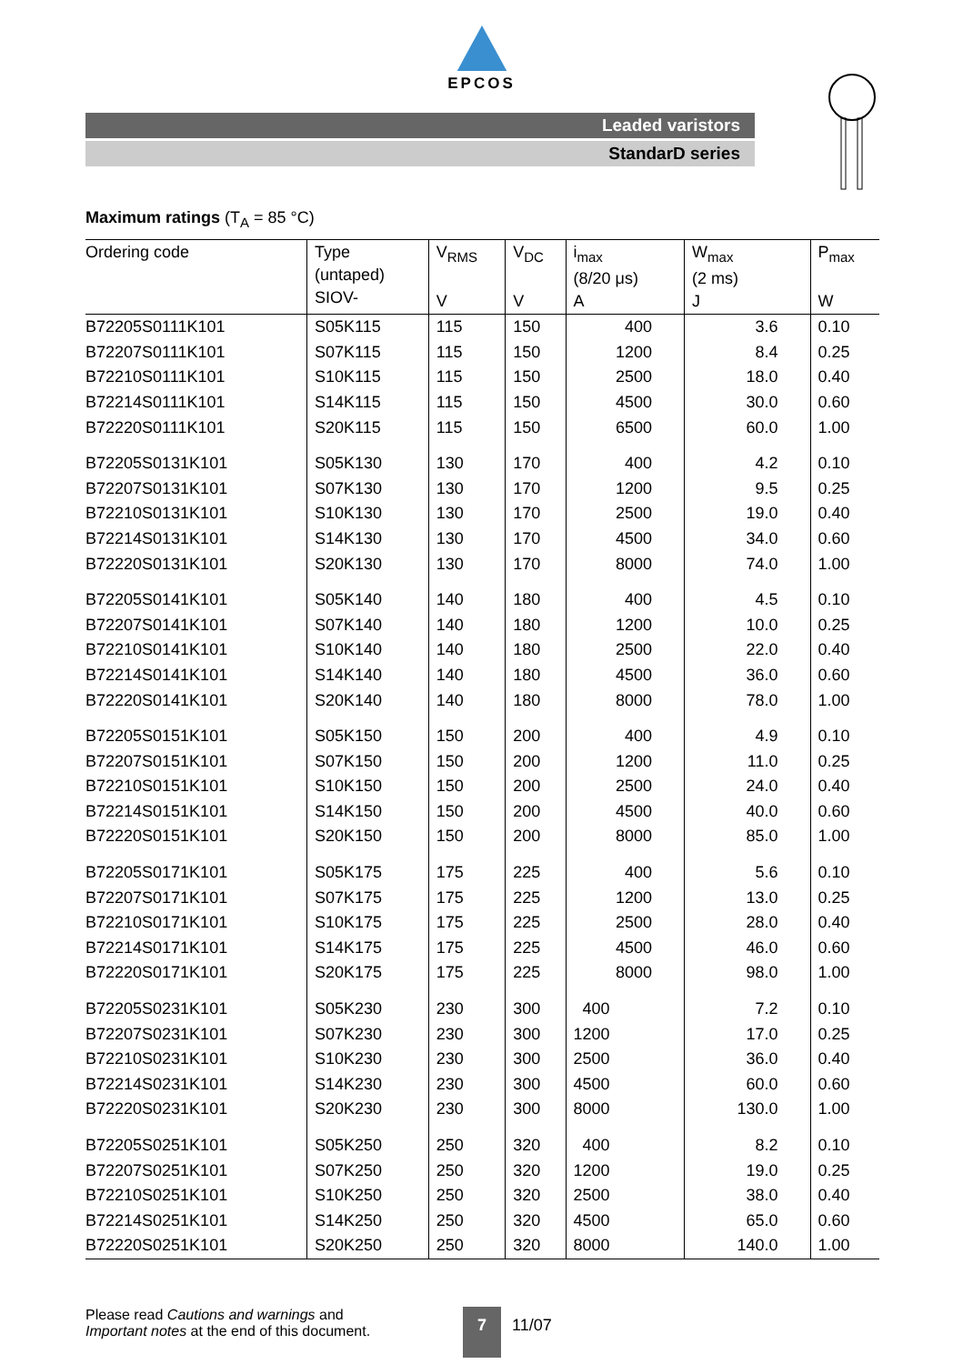EPCOS
Leaded varistors
StandarD series
Maximum ratings (T<sub>A</sub> = 85 °C)
| Ordering code | Type (untaped) SIOV- | V<sub>RMS</sub> V | V<sub>DC</sub> V | i<sub>max</sub> (8/20 μs) A | W<sub>max</sub> (2 ms) J | P<sub>max</sub> W |
| --- | --- | --- | --- | --- | --- | --- |
| B72205S0111K101 | S05K115 | 115 | 150 | 400 | 3.6 | 0.10 |
| B72207S0111K101 | S07K115 | 115 | 150 | 1200 | 8.4 | 0.25 |
| B72210S0111K101 | S10K115 | 115 | 150 | 2500 | 18.0 | 0.40 |
| B72214S0111K101 | S14K115 | 115 | 150 | 4500 | 30.0 | 0.60 |
| B72220S0111K101 | S20K115 | 115 | 150 | 6500 | 60.0 | 1.00 |
| B72205S0131K101 | S05K130 | 130 | 170 | 400 | 4.2 | 0.10 |
| B72207S0131K101 | S07K130 | 130 | 170 | 1200 | 9.5 | 0.25 |
| B72210S0131K101 | S10K130 | 130 | 170 | 2500 | 19.0 | 0.40 |
| B72214S0131K101 | S14K130 | 130 | 170 | 4500 | 34.0 | 0.60 |
| B72220S0131K101 | S20K130 | 130 | 170 | 8000 | 74.0 | 1.00 |
| B72205S0141K101 | S05K140 | 140 | 180 | 400 | 4.5 | 0.10 |
| B72207S0141K101 | S07K140 | 140 | 180 | 1200 | 10.0 | 0.25 |
| B72210S0141K101 | S10K140 | 140 | 180 | 2500 | 22.0 | 0.40 |
| B72214S0141K101 | S14K140 | 140 | 180 | 4500 | 36.0 | 0.60 |
| B72220S0141K101 | S20K140 | 140 | 180 | 8000 | 78.0 | 1.00 |
| B72205S0151K101 | S05K150 | 150 | 200 | 400 | 4.9 | 0.10 |
| B72207S0151K101 | S07K150 | 150 | 200 | 1200 | 11.0 | 0.25 |
| B72210S0151K101 | S10K150 | 150 | 200 | 2500 | 24.0 | 0.40 |
| B72214S0151K101 | S14K150 | 150 | 200 | 4500 | 40.0 | 0.60 |
| B72220S0151K101 | S20K150 | 150 | 200 | 8000 | 85.0 | 1.00 |
| B72205S0171K101 | S05K175 | 175 | 225 | 400 | 5.6 | 0.10 |
| B72207S0171K101 | S07K175 | 175 | 225 | 1200 | 13.0 | 0.25 |
| B72210S0171K101 | S10K175 | 175 | 225 | 2500 | 28.0 | 0.40 |
| B72214S0171K101 | S14K175 | 175 | 225 | 4500 | 46.0 | 0.60 |
| B72220S0171K101 | S20K175 | 175 | 225 | 8000 | 98.0 | 1.00 |
| B72205S0231K101 | S05K230 | 230 | 300 | 400 | 7.2 | 0.10 |
| B72207S0231K101 | S07K230 | 230 | 300 | 1200 | 17.0 | 0.25 |
| B72210S0231K101 | S10K230 | 230 | 300 | 2500 | 36.0 | 0.40 |
| B72214S0231K101 | S14K230 | 230 | 300 | 4500 | 60.0 | 0.60 |
| B72220S0231K101 | S20K230 | 230 | 300 | 8000 | 130.0 | 1.00 |
| B72205S0251K101 | S05K250 | 250 | 320 | 400 | 8.2 | 0.10 |
| B72207S0251K101 | S07K250 | 250 | 320 | 1200 | 19.0 | 0.25 |
| B72210S0251K101 | S10K250 | 250 | 320 | 2500 | 38.0 | 0.40 |
| B72214S0251K101 | S14K250 | 250 | 320 | 4500 | 65.0 | 0.60 |
| B72220S0251K101 | S20K250 | 250 | 320 | 8000 | 140.0 | 1.00 |
Please read Cautions and warnings and
Important notes at the end of this document.
7 11/07